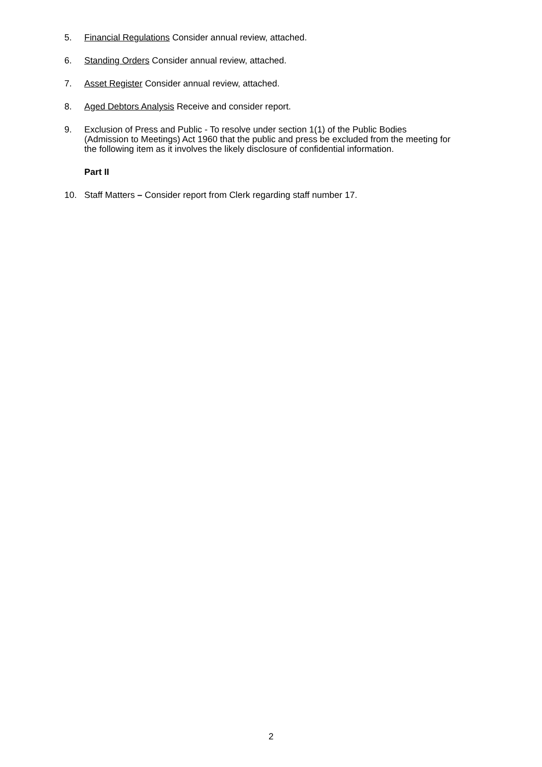5. Financial Regulations Consider annual review, attached.
6. Standing Orders Consider annual review, attached.
7. Asset Register Consider annual review, attached.
8. Aged Debtors Analysis Receive and consider report.
9. Exclusion of Press and Public - To resolve under section 1(1) of the Public Bodies (Admission to Meetings) Act 1960 that the public and press be excluded from the meeting for the following item as it involves the likely disclosure of confidential information.
Part II
10. Staff Matters – Consider report from Clerk regarding staff number 17.
2